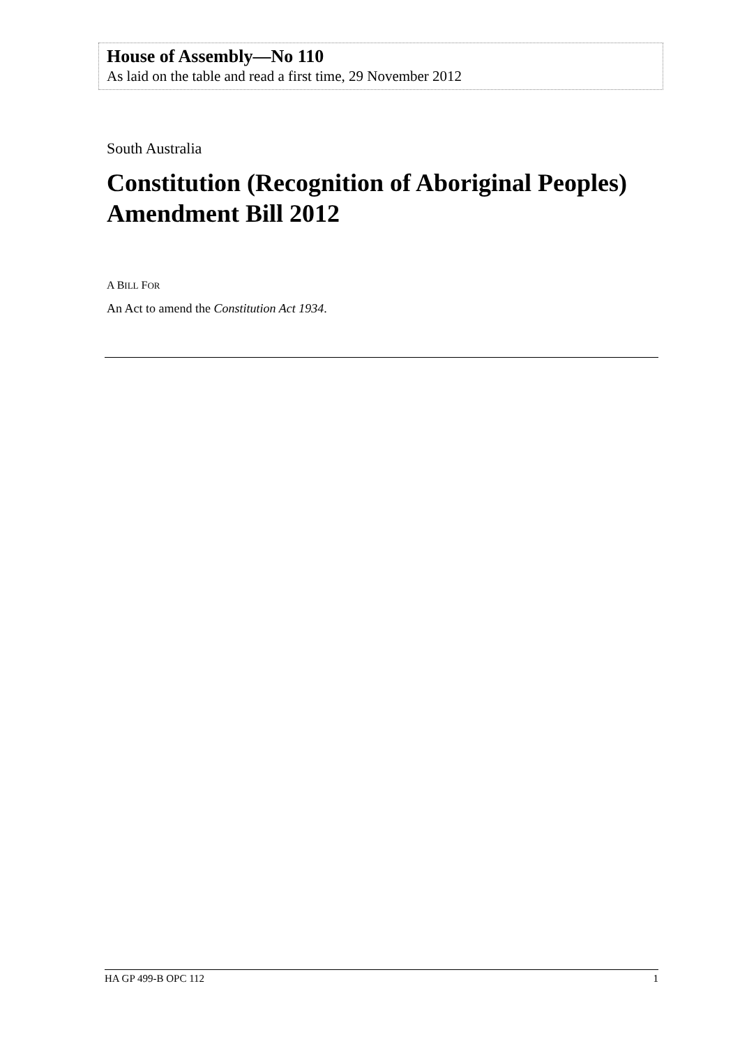House of Assembly—No 110
As laid on the table and read a first time, 29 November 2012
South Australia
Constitution (Recognition of Aboriginal Peoples)
Amendment Bill 2012
A BILL FOR
An Act to amend the Constitution Act 1934.
HA GP 499-B OPC 112 1